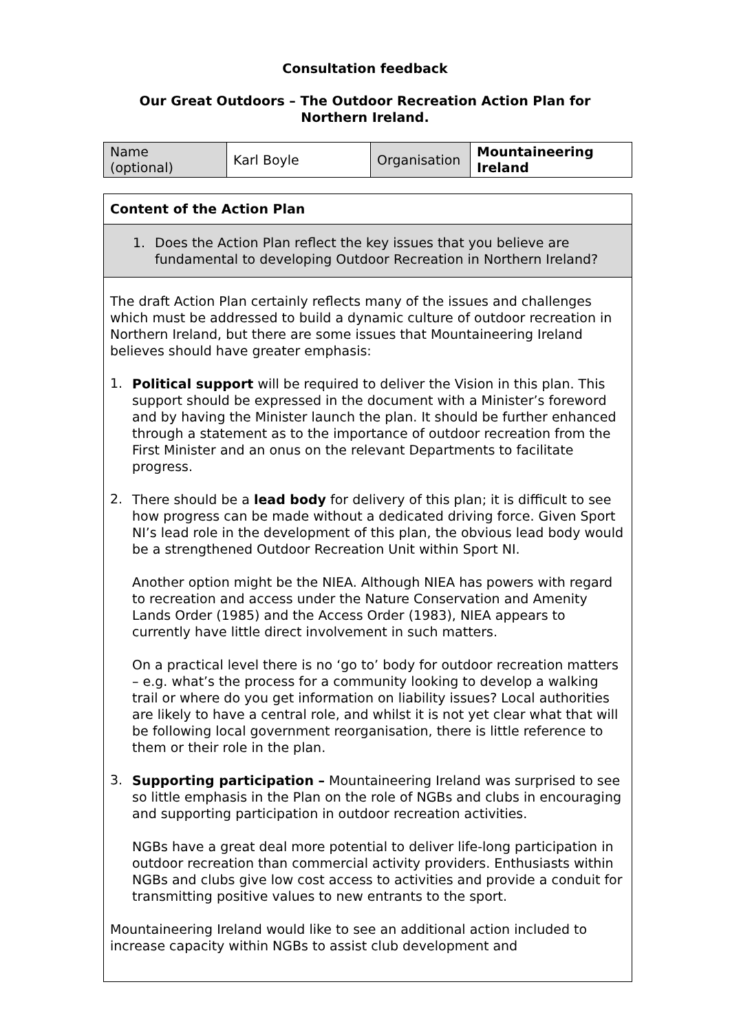Consultation feedback
Our Great Outdoors – The Outdoor Recreation Action Plan for
Northern Ireland.
| Name (optional) | Karl Boyle | Organisation | Mountaineering Ireland |
| Content of the Action Plan |
| 1. Does the Action Plan reflect the key issues that you believe are fundamental to developing Outdoor Recreation in Northern Ireland? |
| The draft Action Plan certainly reflects many of the issues and challenges which must be addressed to build a dynamic culture of outdoor recreation in Northern Ireland, but there are some issues that Mountaineering Ireland believes should have greater emphasis: 1. Political support will be required to deliver the Vision in this plan. This support should be expressed in the document with a Minister’s foreword and by having the Minister launch the plan. It should be further enhanced through a statement as to the importance of outdoor recreation from the First Minister and an onus on the relevant Departments to facilitate progress. 2. There should be a lead body for delivery of this plan; it is difficult to see how progress can be made without a dedicated driving force. Given Sport NI’s lead role in the development of this plan, the obvious lead body would be a strengthened Outdoor Recreation Unit within Sport NI. Another option might be the NIEA. Although NIEA has powers with regard to recreation and access under the Nature Conservation and Amenity Lands Order (1985) and the Access Order (1983), NIEA appears to currently have little direct involvement in such matters. On a practical level there is no ‘go to’ body for outdoor recreation matters – e.g. what’s the process for a community looking to develop a walking trail or where do you get information on liability issues? Local authorities are likely to have a central role, and whilst it is not yet clear what that will be following local government reorganisation, there is little reference to them or their role in the plan. 3. Supporting participation – Mountaineering Ireland was surprised to see so little emphasis in the Plan on the role of NGBs and clubs in encouraging and supporting participation in outdoor recreation activities. NGBs have a great deal more potential to deliver life-long participation in outdoor recreation than commercial activity providers. Enthusiasts within NGBs and clubs give low cost access to activities and provide a conduit for transmitting positive values to new entrants to the sport. Mountaineering Ireland would like to see an additional action included to increase capacity within NGBs to assist club development and |